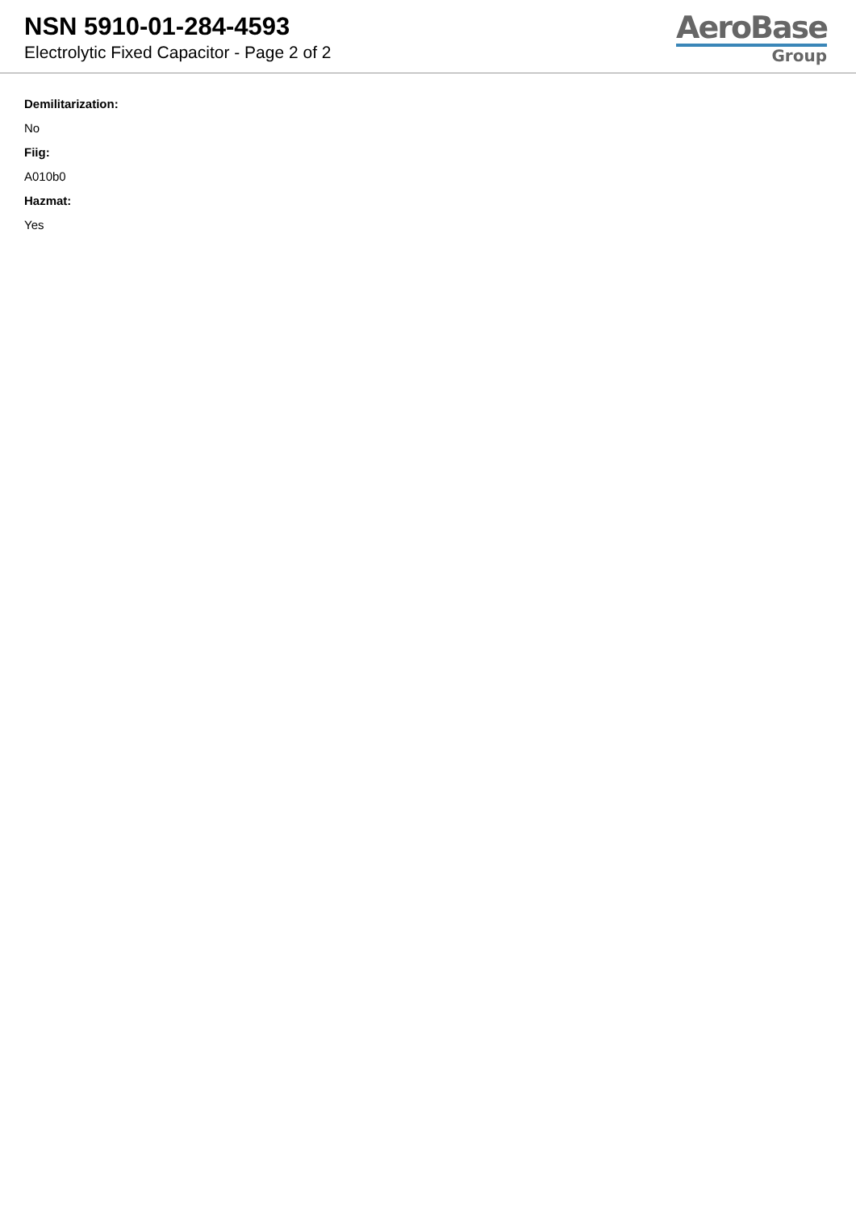NSN 5910-01-284-4593
Electrolytic Fixed Capacitor - Page 2 of 2
AeroBase
Group
Demilitarization:
No
Fiig:
A010b0
Hazmat:
Yes